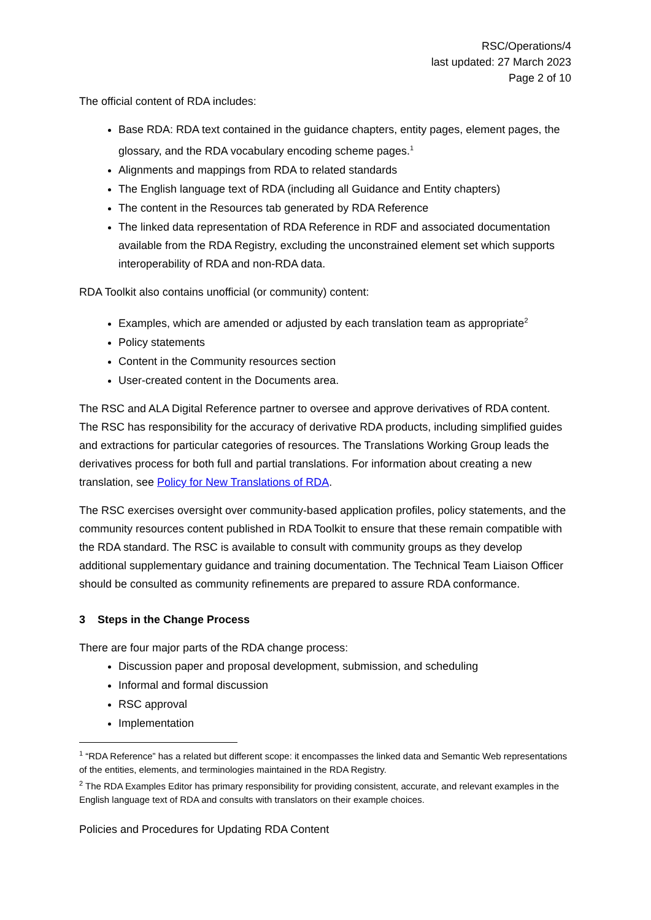RSC/Operations/4
last updated: 27 March 2023
Page 2 of 10
The official content of RDA includes:
Base RDA: RDA text contained in the guidance chapters, entity pages, element pages, the glossary, and the RDA vocabulary encoding scheme pages.<sup>1</sup>
Alignments and mappings from RDA to related standards
The English language text of RDA (including all Guidance and Entity chapters)
The content in the Resources tab generated by RDA Reference
The linked data representation of RDA Reference in RDF and associated documentation available from the RDA Registry, excluding the unconstrained element set which supports interoperability of RDA and non-RDA data.
RDA Toolkit also contains unofficial (or community) content:
Examples, which are amended or adjusted by each translation team as appropriate<sup>2</sup>
Policy statements
Content in the Community resources section
User-created content in the Documents area.
The RSC and ALA Digital Reference partner to oversee and approve derivatives of RDA content. The RSC has responsibility for the accuracy of derivative RDA products, including simplified guides and extractions for particular categories of resources. The Translations Working Group leads the derivatives process for both full and partial translations. For information about creating a new translation, see Policy for New Translations of RDA.
The RSC exercises oversight over community-based application profiles, policy statements, and the community resources content published in RDA Toolkit to ensure that these remain compatible with the RDA standard. The RSC is available to consult with community groups as they develop additional supplementary guidance and training documentation. The Technical Team Liaison Officer should be consulted as community refinements are prepared to assure RDA conformance.
3 Steps in the Change Process
There are four major parts of the RDA change process:
Discussion paper and proposal development, submission, and scheduling
Informal and formal discussion
RSC approval
Implementation
<sup>1</sup> “RDA Reference” has a related but different scope: it encompasses the linked data and Semantic Web representations of the entities, elements, and terminologies maintained in the RDA Registry.
<sup>2</sup> The RDA Examples Editor has primary responsibility for providing consistent, accurate, and relevant examples in the English language text of RDA and consults with translators on their example choices.
Policies and Procedures for Updating RDA Content